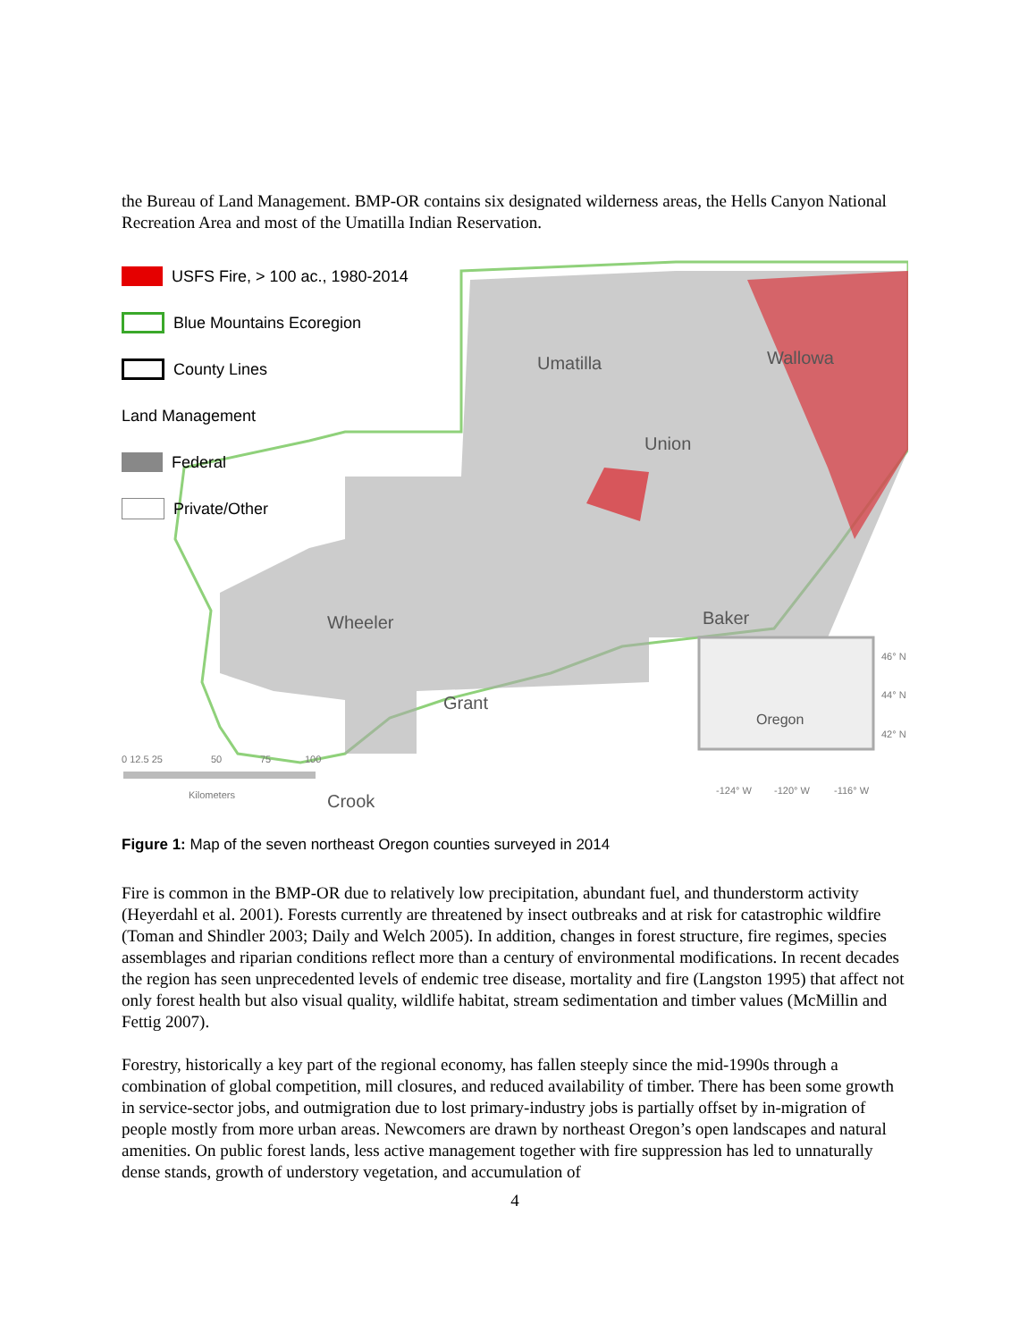the Bureau of Land Management. BMP-OR contains six designated wilderness areas, the Hells Canyon National Recreation Area and most of the Umatilla Indian Reservation.
Umatilla
Wallowa
Union
Baker
Grant
Wheeler
Crook
USFS Fire, > 100 ac., 1980-2014
Blue Mountains Ecoregion
County Lines
Land Management
Federal
Private/Other
0 12.5 25
50
75
100
Kilometers
Oregon
46° N
44° N
42° N
-124° W
-120° W
-116° W
Figure 1: Map of the seven northeast Oregon counties surveyed in 2014
Fire is common in the BMP-OR due to relatively low precipitation, abundant fuel, and thunderstorm activity (Heyerdahl et al. 2001). Forests currently are threatened by insect outbreaks and at risk for catastrophic wildfire (Toman and Shindler 2003; Daily and Welch 2005). In addition, changes in forest structure, fire regimes, species assemblages and riparian conditions reflect more than a century of environmental modifications. In recent decades the region has seen unprecedented levels of endemic tree disease, mortality and fire (Langston 1995) that affect not only forest health but also visual quality, wildlife habitat, stream sedimentation and timber values (McMillin and Fettig 2007).
Forestry, historically a key part of the regional economy, has fallen steeply since the mid-1990s through a combination of global competition, mill closures, and reduced availability of timber. There has been some growth in service-sector jobs, and outmigration due to lost primary-industry jobs is partially offset by in-migration of people mostly from more urban areas. Newcomers are drawn by northeast Oregon’s open landscapes and natural amenities. On public forest lands, less active management together with fire suppression has led to unnaturally dense stands, growth of understory vegetation, and accumulation of
4